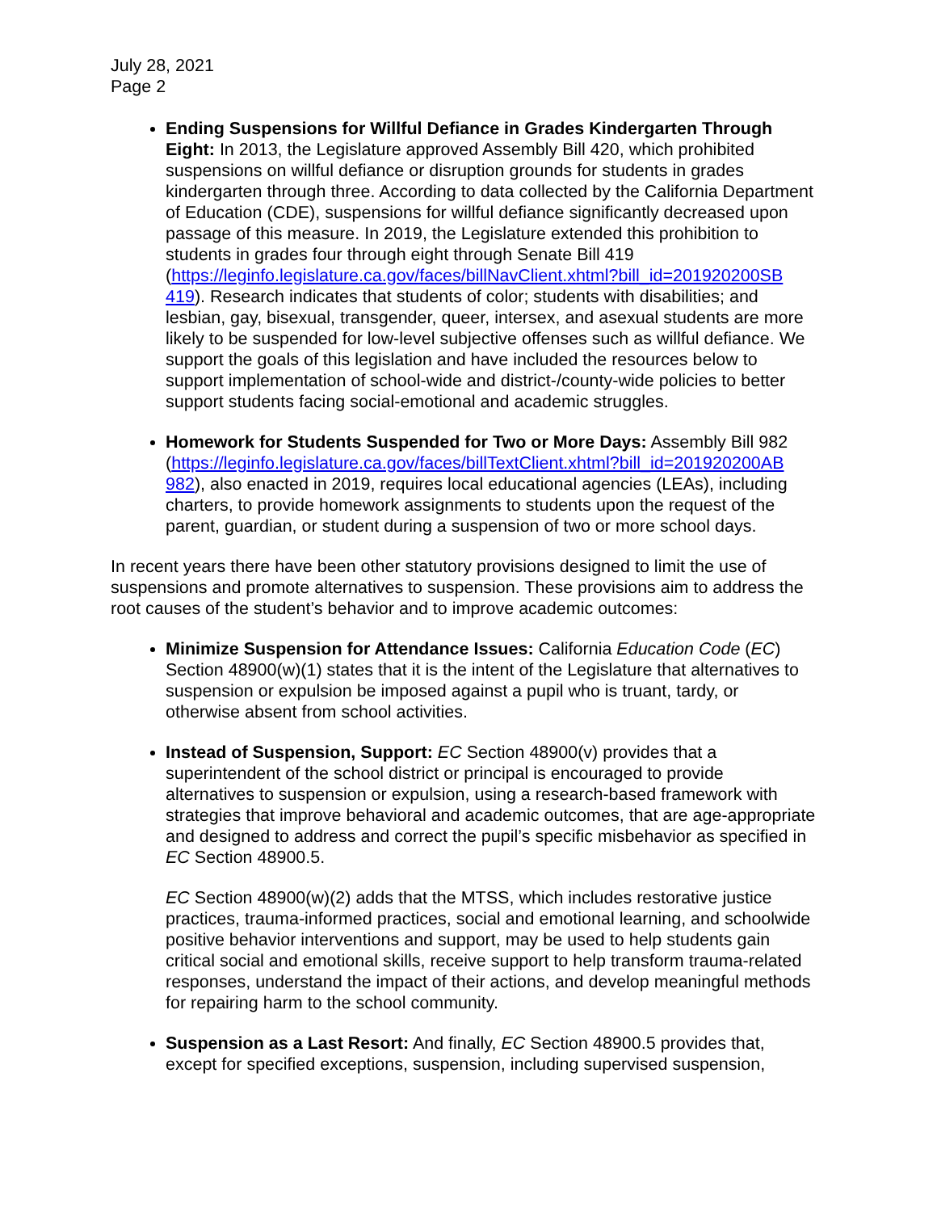July 28, 2021
Page 2
Ending Suspensions for Willful Defiance in Grades Kindergarten Through Eight: In 2013, the Legislature approved Assembly Bill 420, which prohibited suspensions on willful defiance or disruption grounds for students in grades kindergarten through three. According to data collected by the California Department of Education (CDE), suspensions for willful defiance significantly decreased upon passage of this measure. In 2019, the Legislature extended this prohibition to students in grades four through eight through Senate Bill 419 (https://leginfo.legislature.ca.gov/faces/billNavClient.xhtml?bill_id=201920200SB 419). Research indicates that students of color; students with disabilities; and lesbian, gay, bisexual, transgender, queer, intersex, and asexual students are more likely to be suspended for low-level subjective offenses such as willful defiance. We support the goals of this legislation and have included the resources below to support implementation of school-wide and district-/county-wide policies to better support students facing social-emotional and academic struggles.
Homework for Students Suspended for Two or More Days: Assembly Bill 982 (https://leginfo.legislature.ca.gov/faces/billTextClient.xhtml?bill_id=201920200AB 982), also enacted in 2019, requires local educational agencies (LEAs), including charters, to provide homework assignments to students upon the request of the parent, guardian, or student during a suspension of two or more school days.
In recent years there have been other statutory provisions designed to limit the use of suspensions and promote alternatives to suspension. These provisions aim to address the root causes of the student’s behavior and to improve academic outcomes:
Minimize Suspension for Attendance Issues: California Education Code (EC) Section 48900(w)(1) states that it is the intent of the Legislature that alternatives to suspension or expulsion be imposed against a pupil who is truant, tardy, or otherwise absent from school activities.
Instead of Suspension, Support: EC Section 48900(v) provides that a superintendent of the school district or principal is encouraged to provide alternatives to suspension or expulsion, using a research-based framework with strategies that improve behavioral and academic outcomes, that are age-appropriate and designed to address and correct the pupil’s specific misbehavior as specified in EC Section 48900.5.
EC Section 48900(w)(2) adds that the MTSS, which includes restorative justice practices, trauma-informed practices, social and emotional learning, and schoolwide positive behavior interventions and support, may be used to help students gain critical social and emotional skills, receive support to help transform trauma-related responses, understand the impact of their actions, and develop meaningful methods for repairing harm to the school community.
Suspension as a Last Resort: And finally, EC Section 48900.5 provides that, except for specified exceptions, suspension, including supervised suspension,